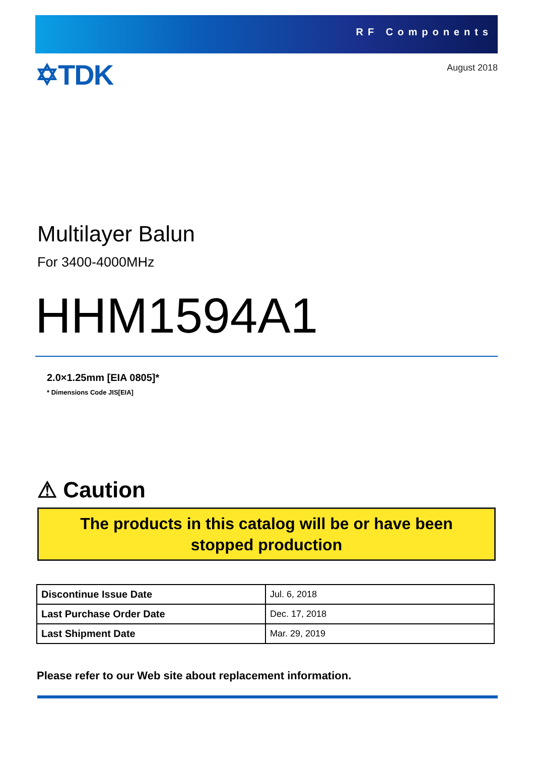RF Components
✡TDK
August 2018
Multilayer Balun
For 3400-4000MHz
HHM1594A1
2.0×1.25mm [EIA 0805]*
* Dimensions Code JIS[EIA]
⚠ Caution
The products in this catalog will be or have been
stopped production
| Discontinue Issue Date | Jul. 6, 2018 |
| Last Purchase Order Date | Dec. 17, 2018 |
| Last Shipment Date | Mar. 29, 2019 |
Please refer to our Web site about replacement information.